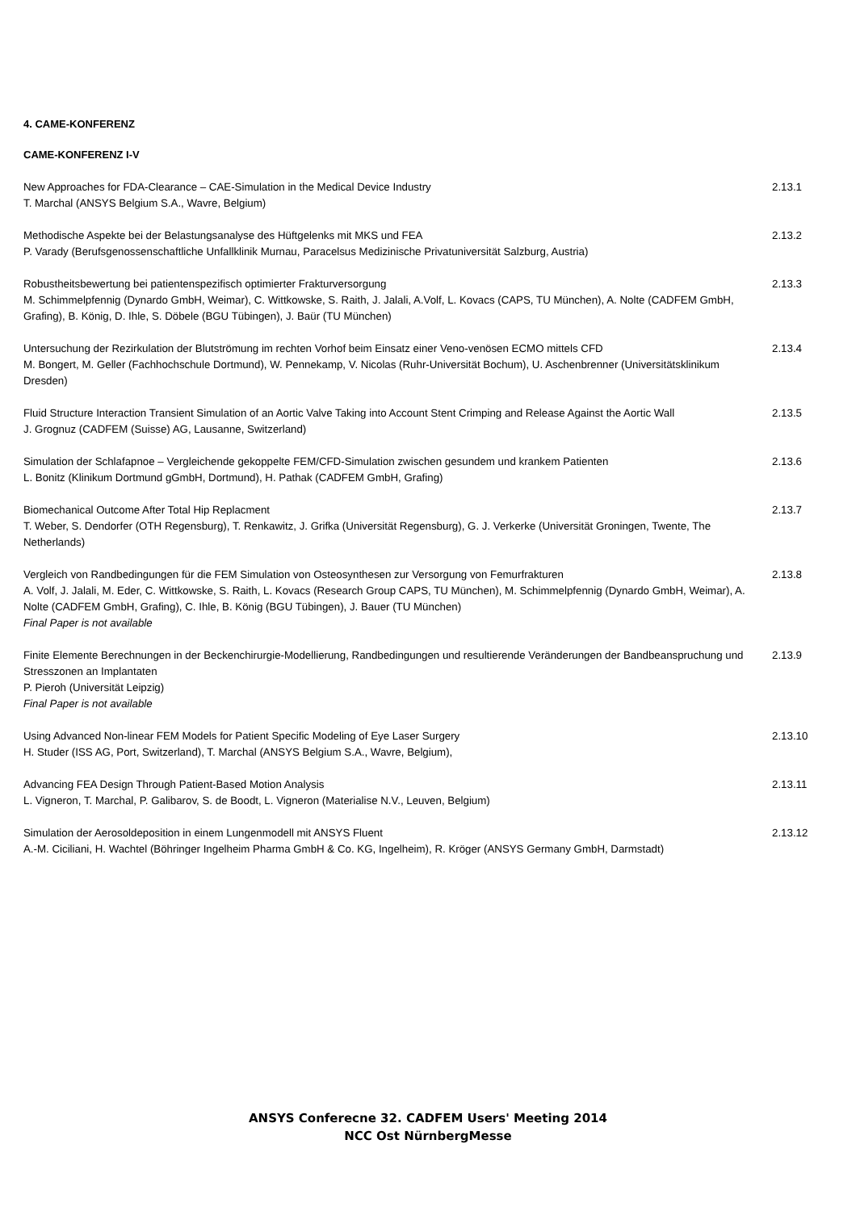4. CAME-KONFERENZ
CAME-KONFERENZ I-V
New Approaches for FDA-Clearance – CAE-Simulation in the Medical Device Industry
T. Marchal (ANSYS Belgium S.A., Wavre, Belgium)
2.13.1
Methodische Aspekte bei der Belastungsanalyse des Hüftgelenks mit MKS und FEA
P. Varady (Berufsgenossenschaftliche Unfallklinik Murnau, Paracelsus Medizinische Privatuniversität Salzburg, Austria)
2.13.2
Robustheitsbewertung bei patientenspezifisch optimierter Frakturversorgung
M. Schimmelpfennig (Dynardo GmbH, Weimar), C. Wittkowske, S. Raith, J. Jalali, A.Volf, L. Kovacs (CAPS, TU München), A. Nolte (CADFEM GmbH, Grafing), B. König, D. Ihle, S. Döbele (BGU Tübingen), J. Baür (TU München)
2.13.3
Untersuchung der Rezirkulation der Blutströmung im rechten Vorhof beim Einsatz einer Veno-venösen ECMO mittels CFD
M. Bongert, M. Geller (Fachhochschule Dortmund), W. Pennekamp, V. Nicolas (Ruhr-Universität Bochum), U. Aschenbrenner (Universitätsklinikum Dresden)
2.13.4
Fluid Structure Interaction Transient Simulation of an Aortic Valve Taking into Account Stent Crimping and Release Against the Aortic Wall
J. Grognuz (CADFEM (Suisse) AG, Lausanne, Switzerland)
2.13.5
Simulation der Schlafapnoe – Vergleichende gekoppelte FEM/CFD-Simulation zwischen gesundem und krankem Patienten
L. Bonitz (Klinikum Dortmund gGmbH, Dortmund), H. Pathak (CADFEM GmbH, Grafing)
2.13.6
Biomechanical Outcome After Total Hip Replacment
T. Weber, S. Dendorfer (OTH Regensburg), T. Renkawitz, J. Grifka (Universität Regensburg), G. J. Verkerke (Universität Groningen, Twente, The Netherlands)
2.13.7
Vergleich von Randbedingungen für die FEM Simulation von Osteosynthesen zur Versorgung von Femurfrakturen
A. Volf, J. Jalali, M. Eder, C. Wittkowske, S. Raith, L. Kovacs (Research Group CAPS, TU München), M. Schimmelpfennig (Dynardo GmbH, Weimar), A. Nolte (CADFEM GmbH, Grafing), C. Ihle, B. König (BGU Tübingen), J. Bauer (TU München)
Final Paper is not available
2.13.8
Finite Elemente Berechnungen in der Beckenchirurgie-Modellierung, Randbedingungen und resultierende Veränderungen der Bandbeanspruchung und Stresszonen an Implantaten
P. Pieroh (Universität Leipzig)
Final Paper is not available
2.13.9
Using Advanced Non-linear FEM Models for Patient Specific Modeling of Eye Laser Surgery
H. Studer (ISS AG, Port, Switzerland), T. Marchal (ANSYS Belgium S.A., Wavre, Belgium),
2.13.10
Advancing FEA Design Through Patient-Based Motion Analysis
L. Vigneron, T. Marchal, P. Galibarov, S. de Boodt, L. Vigneron (Materialise N.V., Leuven, Belgium)
2.13.11
Simulation der Aerosoldeposition in einem Lungenmodell mit ANSYS Fluent
A.-M. Ciciliani, H. Wachtel (Böhringer Ingelheim Pharma GmbH & Co. KG, Ingelheim), R. Kröger (ANSYS Germany GmbH, Darmstadt)
2.13.12
ANSYS Conferecne 32. CADFEM Users' Meeting 2014
NCC Ost NürnbergMesse